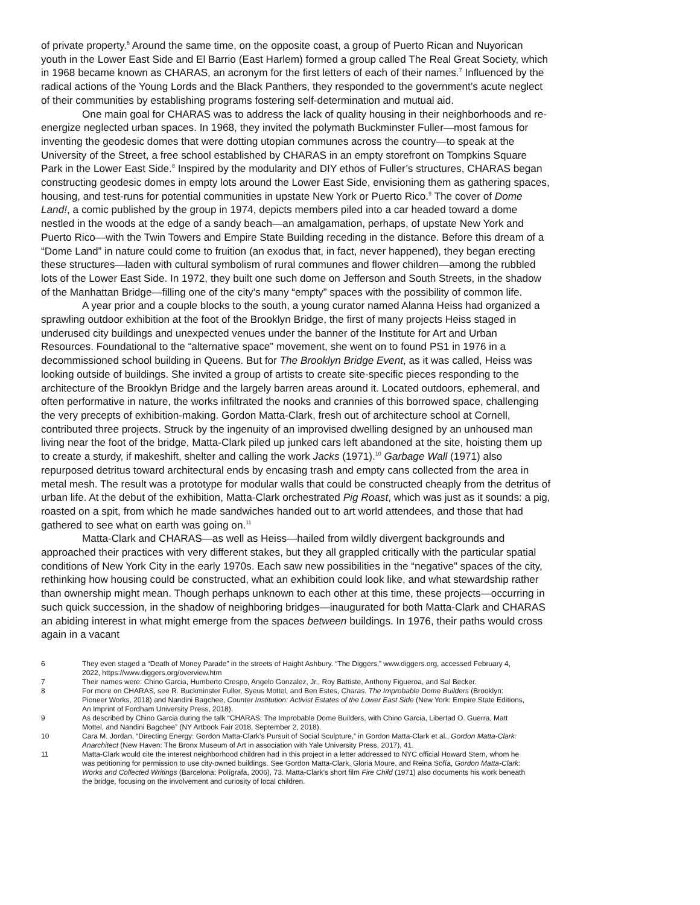of private property.<sup>6</sup> Around the same time, on the opposite coast, a group of Puerto Rican and Nuyorican youth in the Lower East Side and El Barrio (East Harlem) formed a group called The Real Great Society, which in 1968 became known as CHARAS, an acronym for the first letters of each of their names.<sup>7</sup> Influenced by the radical actions of the Young Lords and the Black Panthers, they responded to the government’s acute neglect of their communities by establishing programs fostering self-determination and mutual aid.
One main goal for CHARAS was to address the lack of quality housing in their neighborhoods and re-energize neglected urban spaces. In 1968, they invited the polymath Buckminster Fuller—most famous for inventing the geodesic domes that were dotting utopian communes across the country—to speak at the University of the Street, a free school established by CHARAS in an empty storefront on Tompkins Square Park in the Lower East Side.<sup>8</sup> Inspired by the modularity and DIY ethos of Fuller’s structures, CHARAS began constructing geodesic domes in empty lots around the Lower East Side, envisioning them as gathering spaces, housing, and test-runs for potential communities in upstate New York or Puerto Rico.<sup>9</sup> The cover of Dome Land!, a comic published by the group in 1974, depicts members piled into a car headed toward a dome nestled in the woods at the edge of a sandy beach—an amalgamation, perhaps, of upstate New York and Puerto Rico—with the Twin Towers and Empire State Building receding in the distance. Before this dream of a “Dome Land” in nature could come to fruition (an exodus that, in fact, never happened), they began erecting these structures—laden with cultural symbolism of rural communes and flower children—among the rubbled lots of the Lower East Side. In 1972, they built one such dome on Jefferson and South Streets, in the shadow of the Manhattan Bridge—filling one of the city’s many “empty” spaces with the possibility of common life.
A year prior and a couple blocks to the south, a young curator named Alanna Heiss had organized a sprawling outdoor exhibition at the foot of the Brooklyn Bridge, the first of many projects Heiss staged in underused city buildings and unexpected venues under the banner of the Institute for Art and Urban Resources. Foundational to the “alternative space” movement, she went on to found PS1 in 1976 in a decommissioned school building in Queens. But for The Brooklyn Bridge Event, as it was called, Heiss was looking outside of buildings. She invited a group of artists to create site-specific pieces responding to the architecture of the Brooklyn Bridge and the largely barren areas around it. Located outdoors, ephemeral, and often performative in nature, the works infiltrated the nooks and crannies of this borrowed space, challenging the very precepts of exhibition-making. Gordon Matta-Clark, fresh out of architecture school at Cornell, contributed three projects. Struck by the ingenuity of an improvised dwelling designed by an unhoused man living near the foot of the bridge, Matta-Clark piled up junked cars left abandoned at the site, hoisting them up to create a sturdy, if makeshift, shelter and calling the work Jacks (1971).<sup>10</sup> Garbage Wall (1971) also repurposed detritus toward architectural ends by encasing trash and empty cans collected from the area in metal mesh. The result was a prototype for modular walls that could be constructed cheaply from the detritus of urban life. At the debut of the exhibition, Matta-Clark orchestrated Pig Roast, which was just as it sounds: a pig, roasted on a spit, from which he made sandwiches handed out to art world attendees, and those that had gathered to see what on earth was going on.<sup>11</sup>
Matta-Clark and CHARAS—as well as Heiss—hailed from wildly divergent backgrounds and approached their practices with very different stakes, but they all grappled critically with the particular spatial conditions of New York City in the early 1970s. Each saw new possibilities in the “negative” spaces of the city, rethinking how housing could be constructed, what an exhibition could look like, and what stewardship rather than ownership might mean. Though perhaps unknown to each other at this time, these projects—occurring in such quick succession, in the shadow of neighboring bridges—inaugurated for both Matta-Clark and CHARAS an abiding interest in what might emerge from the spaces between buildings. In 1976, their paths would cross again in a vacant
6 They even staged a “Death of Money Parade” in the streets of Haight Ashbury. “The Diggers,” www.diggers.org, accessed February 4, 2022, https://www.diggers.org/overview.htm
7 Their names were: Chino Garcia, Humberto Crespo, Angelo Gonzalez, Jr., Roy Battiste, Anthony Figueroa, and Sal Becker.
8 For more on CHARAS, see R. Buckminster Fuller, Syeus Mottel, and Ben Estes, Charas. The Improbable Dome Builders (Brooklyn: Pioneer Works, 2018) and Nandini Bagchee, Counter Institution: Activist Estates of the Lower East Side (New York: Empire State Editions, An Imprint of Fordham University Press, 2018).
9 As described by Chino Garcia during the talk “CHARAS: The Improbable Dome Builders, with Chino Garcia, Libertad O. Guerra, Matt Mottel, and Nandini Bagchee” (NY Artbook Fair 2018, September 2, 2018).
10 Cara M. Jordan, “Directing Energy: Gordon Matta-Clark’s Pursuit of Social Sculpture,” in Gordon Matta-Clark et al., Gordon Matta-Clark: Anarchitect (New Haven: The Bronx Museum of Art in association with Yale University Press, 2017), 41.
11 Matta-Clark would cite the interest neighborhood children had in this project in a letter addressed to NYC official Howard Stern, whom he was petitioning for permission to use city-owned buildings. See Gordon Matta-Clark, Gloria Moure, and Reina Sofía, Gordon Matta-Clark: Works and Collected Writings (Barcelona: Polígrafa, 2006), 73. Matta-Clark’s short film Fire Child (1971) also documents his work beneath the bridge, focusing on the involvement and curiosity of local children.